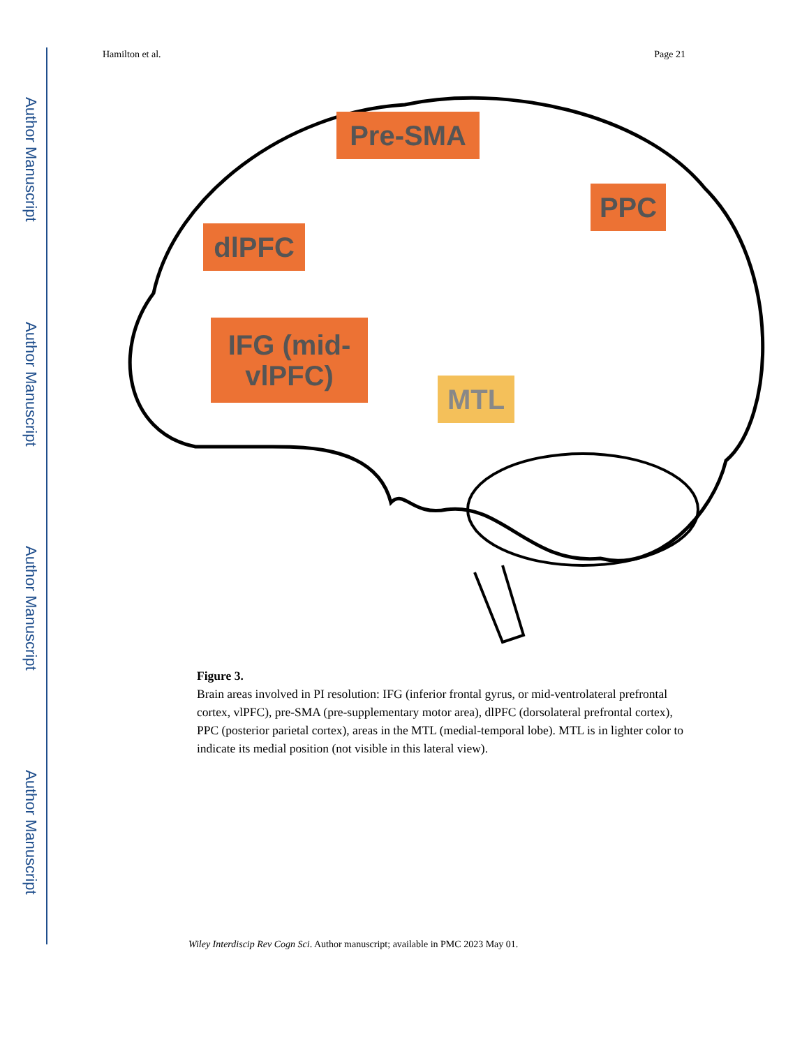Author Manuscript
Author Manuscript
Author Manuscript
Author Manuscript
Hamilton et al. Page 21
Pre-SMA
PPC
dlPFC
IFG (mid-
vlPFC)
MTL
Figure 3.
Brain areas involved in PI resolution: IFG (inferior frontal gyrus, or mid-ventrolateral prefrontal cortex, vlPFC), pre-SMA (pre-supplementary motor area), dlPFC (dorsolateral prefrontal cortex), PPC (posterior parietal cortex), areas in the MTL (medial-temporal lobe). MTL is in lighter color to indicate its medial position (not visible in this lateral view).
Wiley Interdiscip Rev Cogn Sci. Author manuscript; available in PMC 2023 May 01.